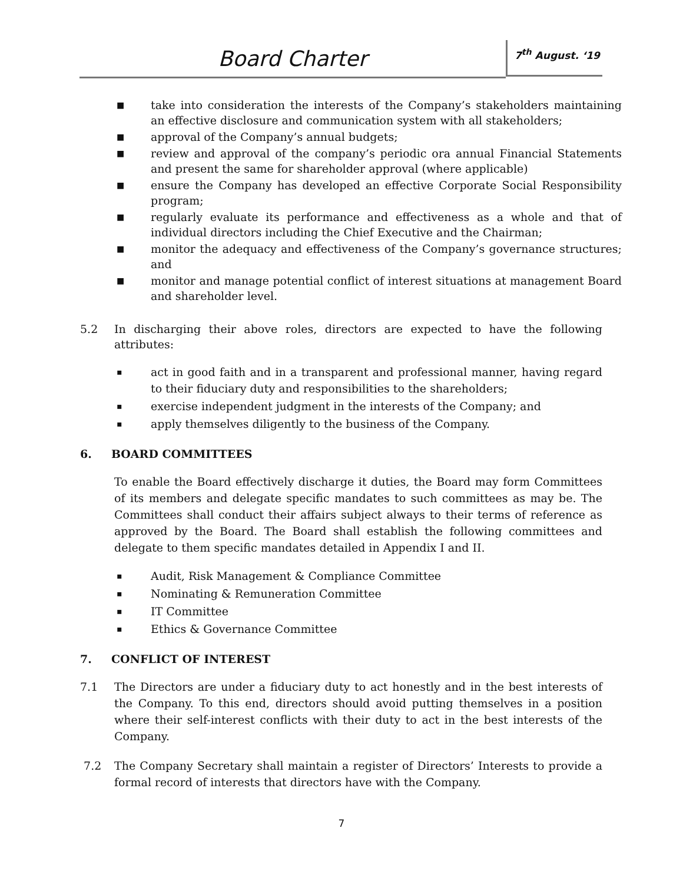Board Charter 7<sup>th</sup> August. ‘19
■ take into consideration the interests of the Company’s stakeholders maintaining an effective disclosure and communication system with all stakeholders;
■ approval of the Company’s annual budgets;
■ review and approval of the company’s periodic ora annual Financial Statements and present the same for shareholder approval (where applicable)
■ ensure the Company has developed an effective Corporate Social Responsibility program;
■ regularly evaluate its performance and effectiveness as a whole and that of individual directors including the Chief Executive and the Chairman;
■ monitor the adequacy and effectiveness of the Company’s governance structures; and
■ monitor and manage potential conflict of interest situations at management Board and shareholder level.
5.2 In discharging their above roles, directors are expected to have the following attributes:
▪ act in good faith and in a transparent and professional manner, having regard to their fiduciary duty and responsibilities to the shareholders;
▪ exercise independent judgment in the interests of the Company; and
▪ apply themselves diligently to the business of the Company.
6. BOARD COMMITTEES
To enable the Board effectively discharge it duties, the Board may form Committees of its members and delegate specific mandates to such committees as may be. The Committees shall conduct their affairs subject always to their terms of reference as approved by the Board. The Board shall establish the following committees and delegate to them specific mandates detailed in Appendix I and II.
▪ Audit, Risk Management & Compliance Committee
▪ Nominating & Remuneration Committee
▪ IT Committee
▪ Ethics & Governance Committee
7. CONFLICT OF INTEREST
7.1 The Directors are under a fiduciary duty to act honestly and in the best interests of the Company. To this end, directors should avoid putting themselves in a position where their self-interest conflicts with their duty to act in the best interests of the Company.
7.2 The Company Secretary shall maintain a register of Directors’ Interests to provide a formal record of interests that directors have with the Company.
7